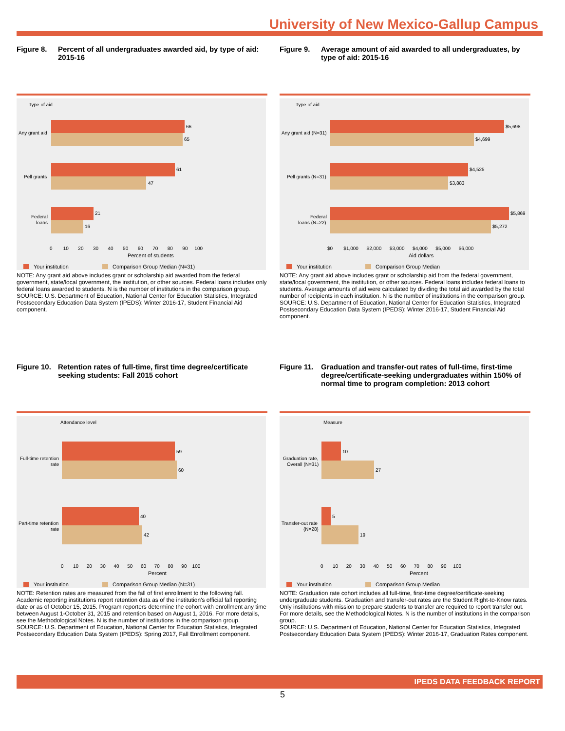University of New Mexico-Gallup Campus
Figure 8. Percent of all undergraduates awarded aid, by type of aid: 2015-16
Type of aid
66
65
Any grant aid
61
47
Pell grants
21
16
Federal
loans
0 10 20 30 40 50 60 70 80 90 100
Percent of students
Your institution
Comparison Group Median (N=31)
NOTE: Any grant aid above includes grant or scholarship aid awarded from the federal government, state/local government, the institution, or other sources. Federal loans includes only federal loans awarded to students. N is the number of institutions in the comparison group.
SOURCE: U.S. Department of Education, National Center for Education Statistics, Integrated Postsecondary Education Data System (IPEDS): Winter 2016-17, Student Financial Aid component.
Figure 9. Average amount of aid awarded to all undergraduates, by type of aid: 2015-16
Type of aid
$5,698
$4,699
Any grant aid (N=31)
$4,525
$3,883
Pell grants (N=31)
$5,869
$5,272
Federal
loans (N=22)
$0 $1,000 $2,000 $3,000 $4,000 $5,000 $6,000
Aid dollars
Your institution
Comparison Group Median
NOTE: Any grant aid above includes grant or scholarship aid from the federal government, state/local government, the institution, or other sources. Federal loans includes federal loans to students. Average amounts of aid were calculated by dividing the total aid awarded by the total number of recipients in each institution. N is the number of institutions in the comparison group.
SOURCE: U.S. Department of Education, National Center for Education Statistics, Integrated Postsecondary Education Data System (IPEDS): Winter 2016-17, Student Financial Aid component.
Figure 10. Retention rates of full-time, first time degree/certificate seeking students: Fall 2015 cohort
Attendance level
59
60
Full-time retention
rate
40
42
Part-time retention
rate
0 10 20 30 40 50 60 70 80 90 100
Percent
Your institution
Comparison Group Median (N=31)
NOTE: Retention rates are measured from the fall of first enrollment to the following fall. Academic reporting institutions report retention data as of the institution's official fall reporting date or as of October 15, 2015. Program reporters determine the cohort with enrollment any time between August 1-October 31, 2015 and retention based on August 1, 2016. For more details, see the Methodological Notes. N is the number of institutions in the comparison group.
SOURCE: U.S. Department of Education, National Center for Education Statistics, Integrated Postsecondary Education Data System (IPEDS): Spring 2017, Fall Enrollment component.
Figure 11. Graduation and transfer-out rates of full-time, first-time degree/certificate-seeking undergraduates within 150% of normal time to program completion: 2013 cohort
Measure
10
27
Graduation rate,
Overall (N=31)
5
19
Transfer-out rate
(N=28)
0 10 20 30 40 50 60 70 80 90 100
Percent
Your institution
Comparison Group Median
NOTE: Graduation rate cohort includes all full-time, first-time degree/certificate-seeking undergraduate students. Graduation and transfer-out rates are the Student Right-to-Know rates. Only institutions with mission to prepare students to transfer are required to report transfer out. For more details, see the Methodological Notes. N is the number of institutions in the comparison group.
SOURCE: U.S. Department of Education, National Center for Education Statistics, Integrated Postsecondary Education Data System (IPEDS): Winter 2016-17, Graduation Rates component.
IPEDS DATA FEEDBACK REPORT
5